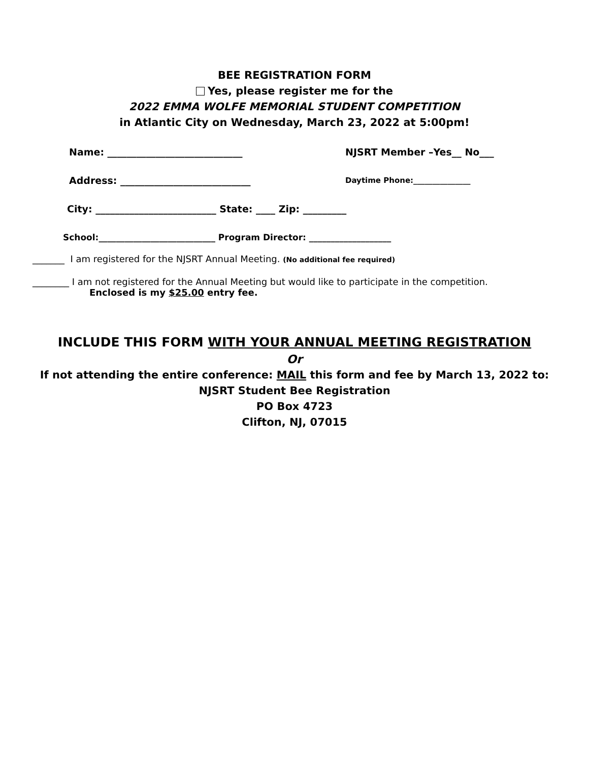BEE REGISTRATION FORM
Yes, please register me for the
2022 EMMA WOLFE MEMORIAL STUDENT COMPETITION
in Atlantic City on Wednesday, March 23, 2022 at 5:00pm!
Name: ____________________________ NJSRT Member –Yes__ No___
Address: ___________________________ Daytime Phone:_______________
City: _________________________ State: ____ Zip: _________
School:___________________________ Program Director: ___________________
_______ I am registered for the NJSRT Annual Meeting. (No additional fee required)
________ I am not registered for the Annual Meeting but would like to participate in the competition.
Enclosed is my $25.00 entry fee.
INCLUDE THIS FORM WITH YOUR ANNUAL MEETING REGISTRATION
Or
If not attending the entire conference: MAIL this form and fee by March 13, 2022 to:
NJSRT Student Bee Registration
PO Box 4723
Clifton, NJ, 07015